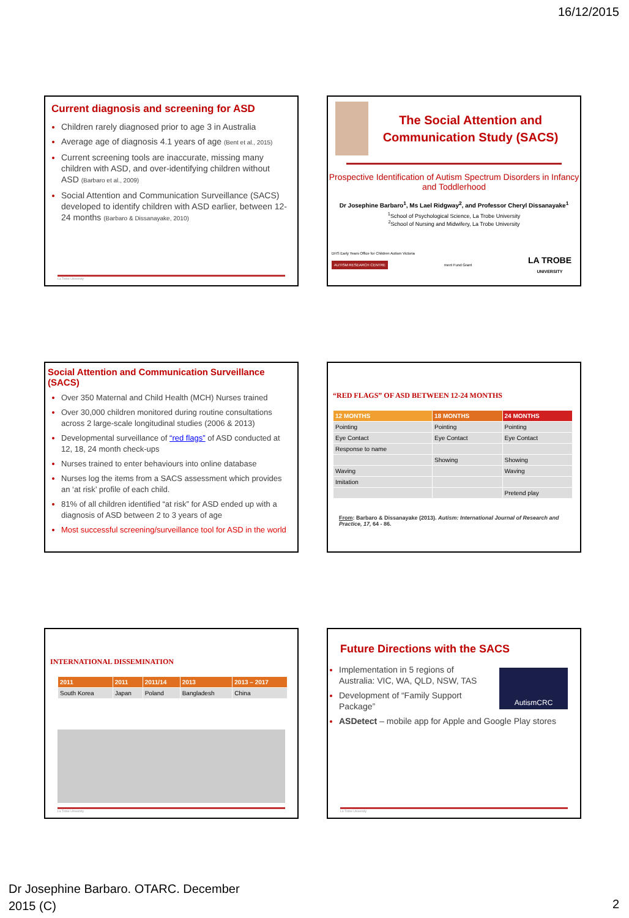16/12/2015
Current diagnosis and screening for ASD
Children rarely diagnosed prior to age 3 in Australia
Average age of diagnosis 4.1 years of age (Bent et al., 2015)
Current screening tools are inaccurate, missing many children with ASD, and over-identifying children without ASD (Barbaro et al., 2009)
Social Attention and Communication Surveillance (SACS) developed to identify children with ASD earlier, between 12-24 months (Barbaro & Dissanayake, 2010)
La Trobe University
The Social Attention and Communication Study (SACS)
Prospective Identification of Autism Spectrum Disorders in Infancy and Toddlerhood
Dr Josephine Barbaro<sup>1</sup>, Ms Lael Ridgway<sup>2</sup>, and Professor Cheryl Dissanayake<sup>1</sup>
<sup>1</sup> School of Psychological Science, La Trobe University
<sup>2</sup> School of Nursing and Midwifery, La Trobe University
DHS Early Years Office for Children Autism Victoria
AUTISM RESEARCH CENTRE ment Fund Grant LA TROBE
UNIVERSITY
Social Attention and Communication Surveillance (SACS)
Over 350 Maternal and Child Health (MCH) Nurses trained
Over 30,000 children monitored during routine consultations across 2 large-scale longitudinal studies (2006 & 2013)
Developmental surveillance of “red flags” of ASD conducted at 12, 18, 24 month check-ups
Nurses trained to enter behaviours into online database
Nurses log the items from a SACS assessment which provides an ‘at risk’ profile of each child.
81% of all children identified “at risk” for ASD ended up with a diagnosis of ASD between 2 to 3 years of age
Most successful screening/surveillance tool for ASD in the world
“RED FLAGS” OF ASD BETWEEN 12-24 MONTHS
| 12 MONTHS | 18 MONTHS | 24 MONTHS |
| --- | --- | --- |
| Pointing | Pointing | Pointing |
| Eye Contact | Eye Contact | Eye Contact |
| Response to name | | |
| | Showing | Showing |
| Waving | | Waving |
| Imitation | | |
| | | Pretend play |
From: Barbaro & Dissanayake (2013). Autism: International Journal of Research and Practice, 17, 64 - 86.
INTERNATIONAL DISSEMINATION
| 2011 | 2011 | 2011/14 | 2013 | 2013 – 2017 |
| --- | --- | --- | --- | --- |
| South Korea | Japan | Poland | Bangladesh | China |
La Trobe University
Future Directions with the SACS
AutismCRC
Implementation in 5 regions of Australia: VIC, WA, QLD, NSW, TAS
Development of “Family Support Package”
ASDetect – mobile app for Apple and Google Play stores
La Trobe University
Dr Josephine Barbaro. OTARC. December
2015 (C)
2